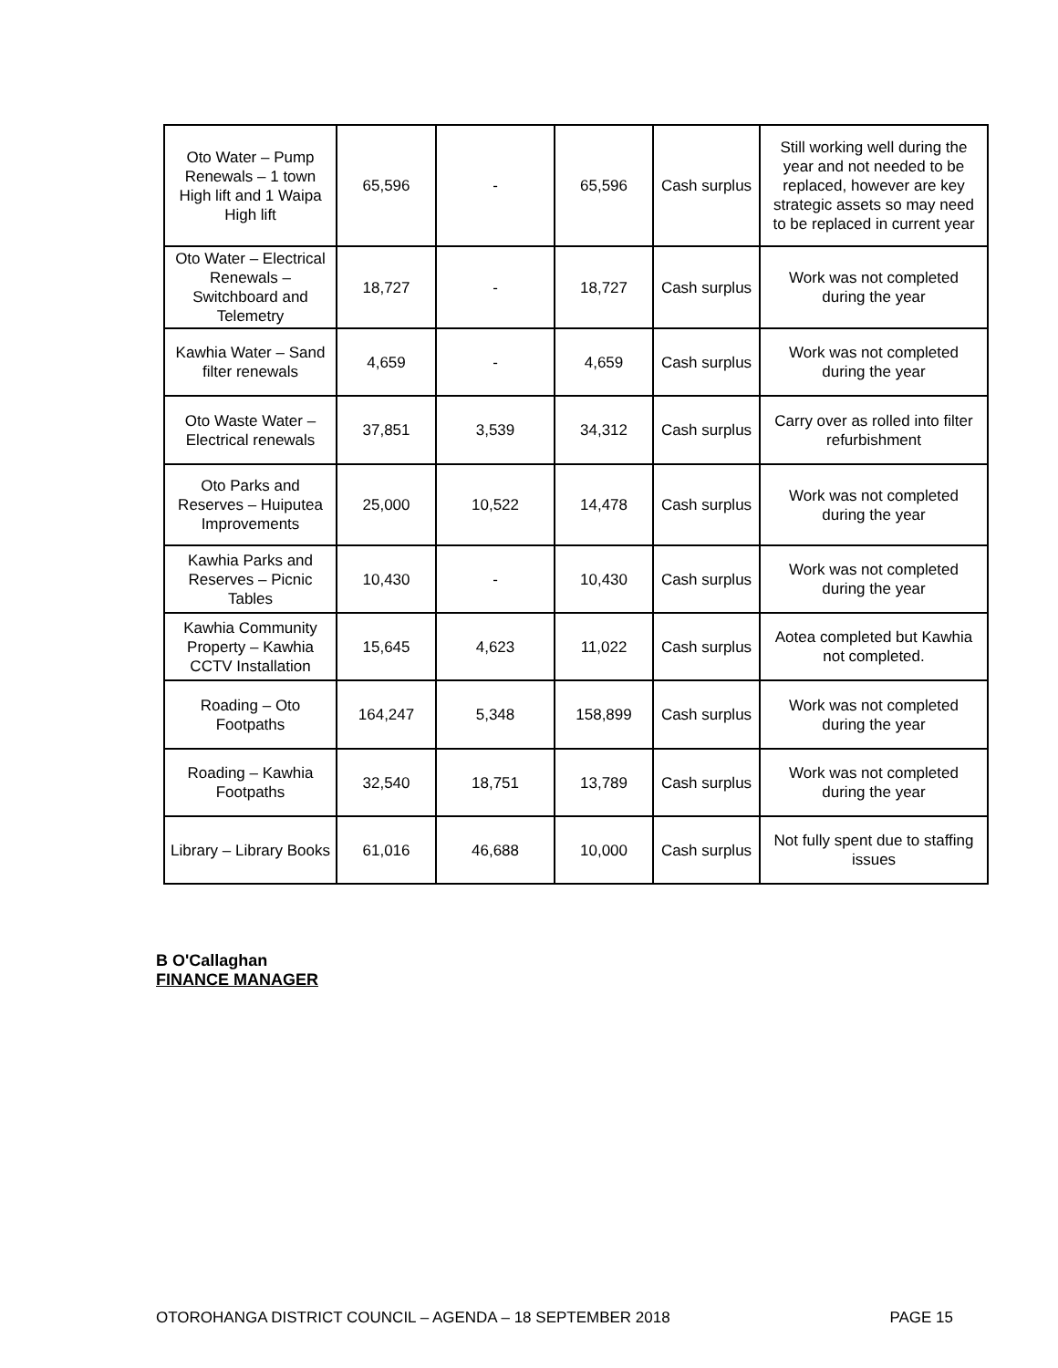| Oto Water – Pump Renewals – 1 town High lift and 1 Waipa High lift | 65,596 | - | 65,596 | Cash surplus | Still working well during the year and not needed to be replaced, however are key strategic assets so may need to be replaced in current year |
| Oto Water – Electrical Renewals – Switchboard and Telemetry | 18,727 | - | 18,727 | Cash surplus | Work was not completed during the year |
| Kawhia Water – Sand filter renewals | 4,659 | - | 4,659 | Cash surplus | Work was not completed during the year |
| Oto Waste Water – Electrical renewals | 37,851 | 3,539 | 34,312 | Cash surplus | Carry over as rolled into filter refurbishment |
| Oto Parks and Reserves – Huiputea Improvements | 25,000 | 10,522 | 14,478 | Cash surplus | Work was not completed during the year |
| Kawhia Parks and Reserves – Picnic Tables | 10,430 | - | 10,430 | Cash surplus | Work was not completed during the year |
| Kawhia Community Property – Kawhia CCTV Installation | 15,645 | 4,623 | 11,022 | Cash surplus | Aotea completed but Kawhia not completed. |
| Roading – Oto Footpaths | 164,247 | 5,348 | 158,899 | Cash surplus | Work was not completed during the year |
| Roading – Kawhia Footpaths | 32,540 | 18,751 | 13,789 | Cash surplus | Work was not completed during the year |
| Library – Library Books | 61,016 | 46,688 | 10,000 | Cash surplus | Not fully spent due to staffing issues |
B O'Callaghan
FINANCE MANAGER
OTOROHANGA DISTRICT COUNCIL – AGENDA – 18 SEPTEMBER 2018 PAGE 15